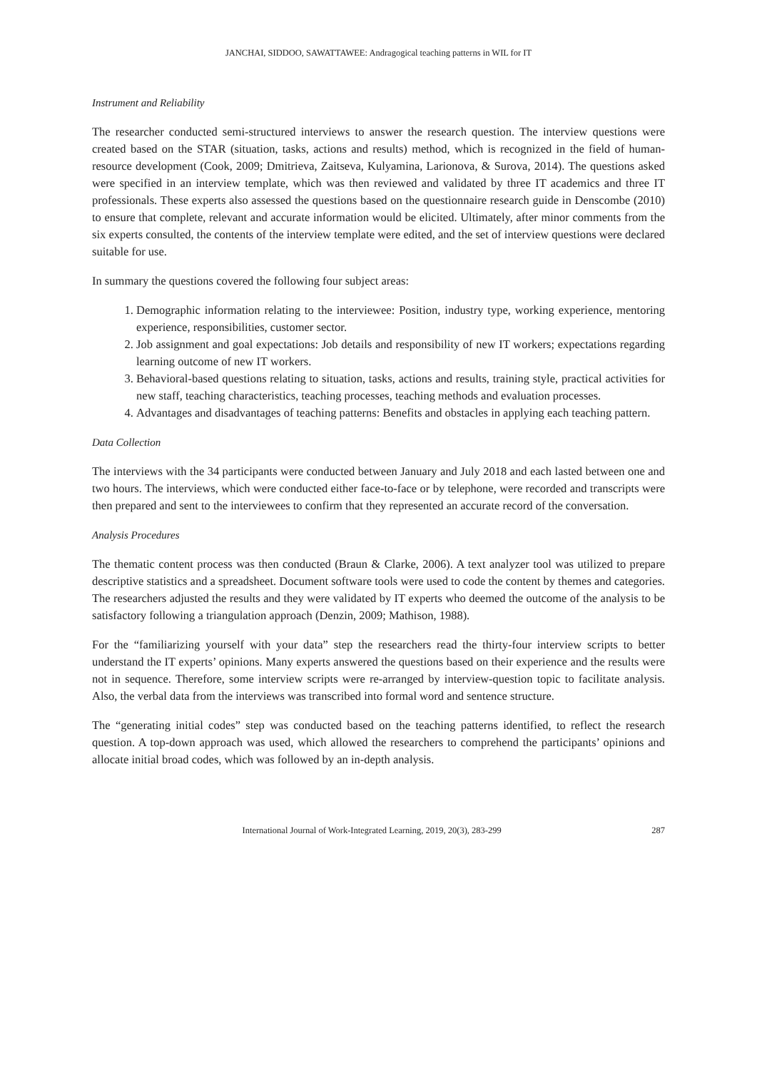JANCHAI, SIDDOO, SAWATTAWEE: Andragogical teaching patterns in WIL for IT
Instrument and Reliability
The researcher conducted semi-structured interviews to answer the research question. The interview questions were created based on the STAR (situation, tasks, actions and results) method, which is recognized in the field of human-resource development (Cook, 2009; Dmitrieva, Zaitseva, Kulyamina, Larionova, & Surova, 2014). The questions asked were specified in an interview template, which was then reviewed and validated by three IT academics and three IT professionals. These experts also assessed the questions based on the questionnaire research guide in Denscombe (2010) to ensure that complete, relevant and accurate information would be elicited. Ultimately, after minor comments from the six experts consulted, the contents of the interview template were edited, and the set of interview questions were declared suitable for use.
In summary the questions covered the following four subject areas:
1. Demographic information relating to the interviewee: Position, industry type, working experience, mentoring experience, responsibilities, customer sector.
2. Job assignment and goal expectations: Job details and responsibility of new IT workers; expectations regarding learning outcome of new IT workers.
3. Behavioral-based questions relating to situation, tasks, actions and results, training style, practical activities for new staff, teaching characteristics, teaching processes, teaching methods and evaluation processes.
4. Advantages and disadvantages of teaching patterns: Benefits and obstacles in applying each teaching pattern.
Data Collection
The interviews with the 34 participants were conducted between January and July 2018 and each lasted between one and two hours. The interviews, which were conducted either face-to-face or by telephone, were recorded and transcripts were then prepared and sent to the interviewees to confirm that they represented an accurate record of the conversation.
Analysis Procedures
The thematic content process was then conducted (Braun & Clarke, 2006). A text analyzer tool was utilized to prepare descriptive statistics and a spreadsheet. Document software tools were used to code the content by themes and categories. The researchers adjusted the results and they were validated by IT experts who deemed the outcome of the analysis to be satisfactory following a triangulation approach (Denzin, 2009; Mathison, 1988).
For the “familiarizing yourself with your data” step the researchers read the thirty-four interview scripts to better understand the IT experts’ opinions. Many experts answered the questions based on their experience and the results were not in sequence. Therefore, some interview scripts were re-arranged by interview-question topic to facilitate analysis. Also, the verbal data from the interviews was transcribed into formal word and sentence structure.
The “generating initial codes” step was conducted based on the teaching patterns identified, to reflect the research question. A top-down approach was used, which allowed the researchers to comprehend the participants’ opinions and allocate initial broad codes, which was followed by an in-depth analysis.
International Journal of Work-Integrated Learning, 2019, 20(3), 283-299 287